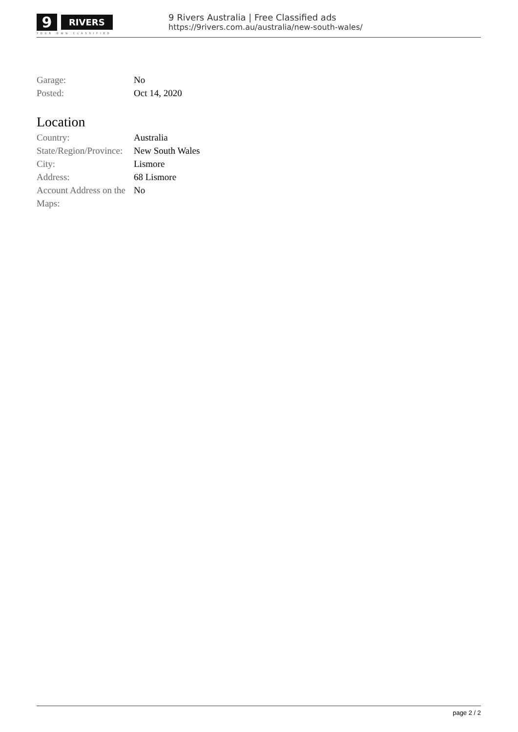9 RIVERS
YOUR OWN CLASSIFIED
9 Rivers Australia | Free Classified ads
https://9rivers.com.au/australia/new-south-wales/
| Garage: | No |
| Posted: | Oct 14, 2020 |
Location
| Country: | Australia |
| State/Region/Province: | New South Wales |
| City: | Lismore |
| Address: | 68 Lismore |
| Account Address on the Maps: | No |
page 2 / 2